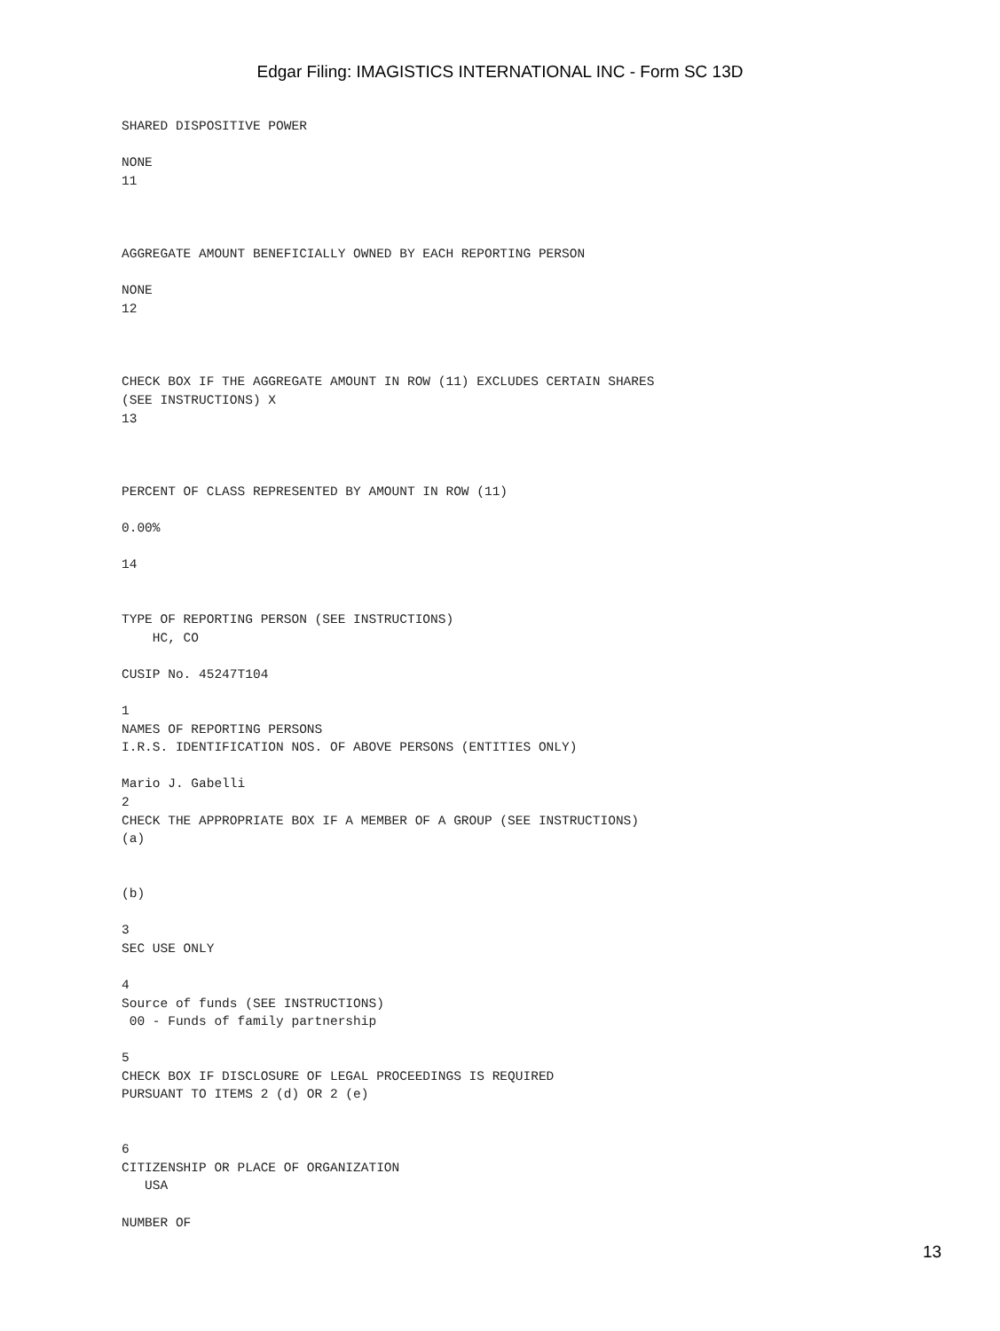Edgar Filing: IMAGISTICS INTERNATIONAL INC - Form SC 13D
SHARED DISPOSITIVE POWER

NONE
11



AGGREGATE AMOUNT BENEFICIALLY OWNED BY EACH REPORTING PERSON

NONE
12



CHECK BOX IF THE AGGREGATE AMOUNT IN ROW (11) EXCLUDES CERTAIN SHARES
(SEE INSTRUCTIONS) X
13



PERCENT OF CLASS REPRESENTED BY AMOUNT IN ROW (11)

0.00%

14


TYPE OF REPORTING PERSON (SEE INSTRUCTIONS)
    HC, CO

CUSIP No. 45247T104

1
NAMES OF REPORTING PERSONS
I.R.S. IDENTIFICATION NOS. OF ABOVE PERSONS (ENTITIES ONLY)

Mario J. Gabelli
2
CHECK THE APPROPRIATE BOX IF A MEMBER OF A GROUP (SEE INSTRUCTIONS)
(a)


(b)

3
SEC USE ONLY

4
Source of funds (SEE INSTRUCTIONS)
 00 - Funds of family partnership

5
CHECK BOX IF DISCLOSURE OF LEGAL PROCEEDINGS IS REQUIRED
PURSUANT TO ITEMS 2 (d) OR 2 (e)


6
CITIZENSHIP OR PLACE OF ORGANIZATION
   USA

NUMBER OF
13